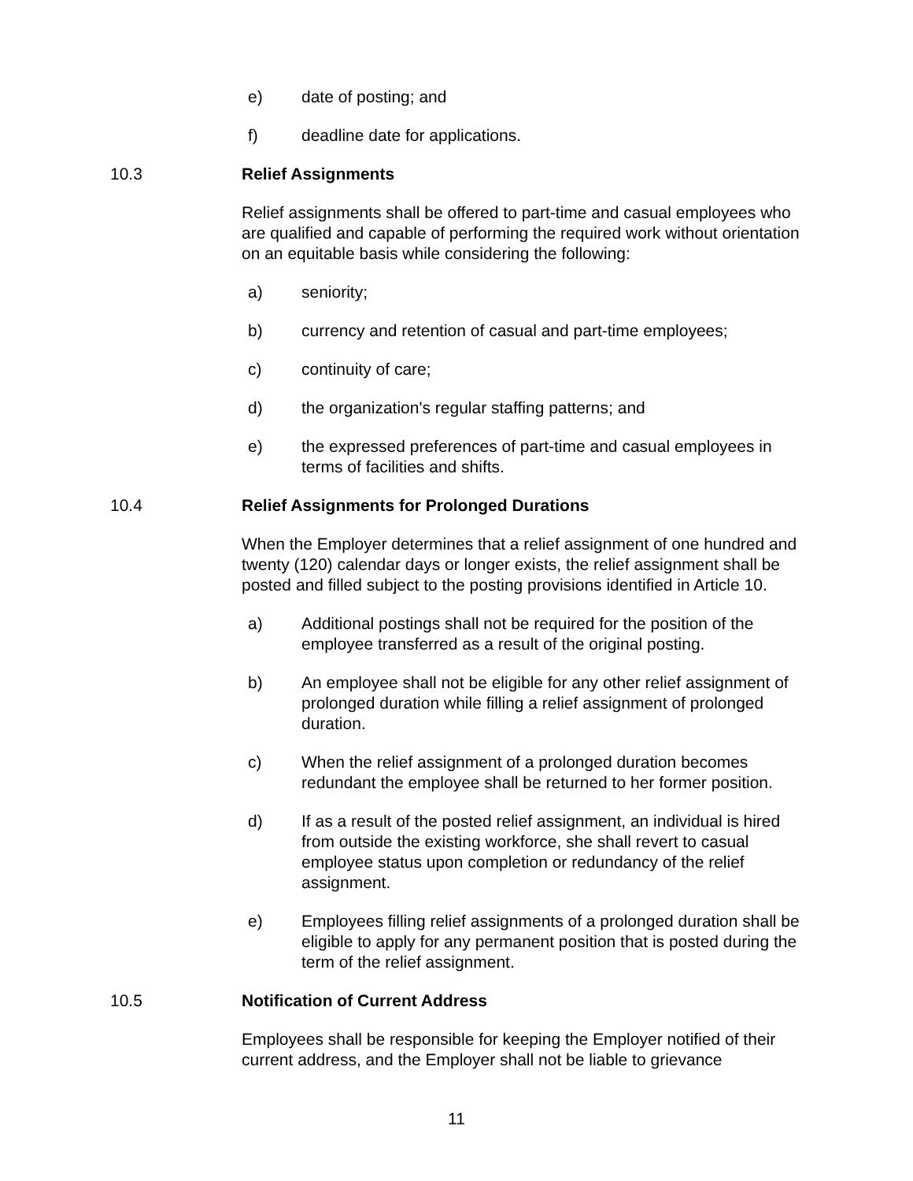e) date of posting; and
f) deadline date for applications.
10.3 Relief Assignments
Relief assignments shall be offered to part-time and casual employees who are qualified and capable of performing the required work without orientation on an equitable basis while considering the following:
a) seniority;
b) currency and retention of casual and part-time employees;
c) continuity of care;
d) the organization's regular staffing patterns; and
e) the expressed preferences of part-time and casual employees in terms of facilities and shifts.
10.4 Relief Assignments for Prolonged Durations
When the Employer determines that a relief assignment of one hundred and twenty (120) calendar days or longer exists, the relief assignment shall be posted and filled subject to the posting provisions identified in Article 10.
a) Additional postings shall not be required for the position of the employee transferred as a result of the original posting.
b) An employee shall not be eligible for any other relief assignment of prolonged duration while filling a relief assignment of prolonged duration.
c) When the relief assignment of a prolonged duration becomes redundant the employee shall be returned to her former position.
d) If as a result of the posted relief assignment, an individual is hired from outside the existing workforce, she shall revert to casual employee status upon completion or redundancy of the relief assignment.
e) Employees filling relief assignments of a prolonged duration shall be eligible to apply for any permanent position that is posted during the term of the relief assignment.
10.5 Notification of Current Address
Employees shall be responsible for keeping the Employer notified of their current address, and the Employer shall not be liable to grievance
11